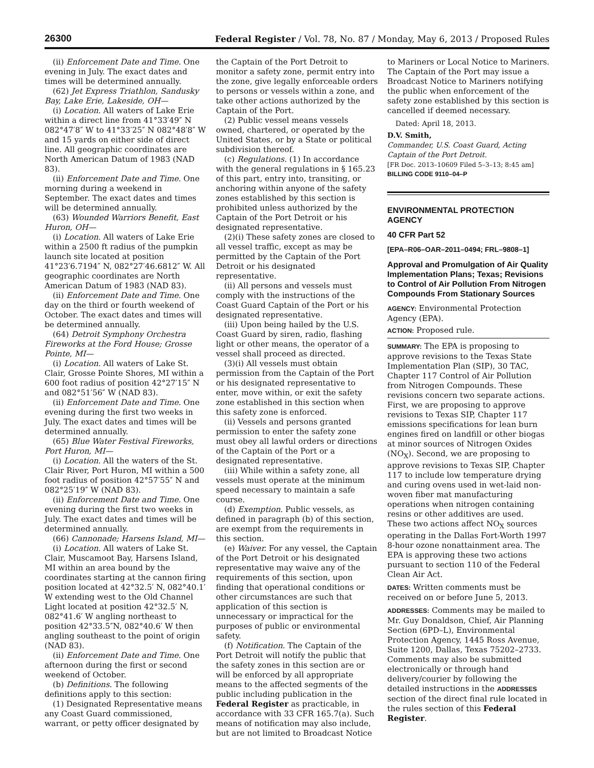26300
Federal Register / Vol. 78, No. 87 / Monday, May 6, 2013 / Proposed Rules
(ii) Enforcement Date and Time. One evening in July. The exact dates and times will be determined annually.
(62) Jet Express Triathlon, Sandusky Bay, Lake Erie, Lakeside, OH—
(i) Location. All waters of Lake Erie within a direct line from 41°33′49″ N 082°47′8″ W to 41°33′25″ N 082°48′8″ W and 15 yards on either side of direct line. All geographic coordinates are North American Datum of 1983 (NAD 83).
(ii) Enforcement Date and Time. One morning during a weekend in September. The exact dates and times will be determined annually.
(63) Wounded Warriors Benefit, East Huron, OH—
(i) Location. All waters of Lake Erie within a 2500 ft radius of the pumpkin launch site located at position 41°23′6.7194″ N, 082°27′46.6812″ W. All geographic coordinates are North American Datum of 1983 (NAD 83).
(ii) Enforcement Date and Time. One day on the third or fourth weekend of October. The exact dates and times will be determined annually.
(64) Detroit Symphony Orchestra Fireworks at the Ford House; Grosse Pointe, MI—
(i) Location. All waters of Lake St. Clair, Grosse Pointe Shores, MI within a 600 foot radius of position 42°27′15″ N and 082°51′56″ W (NAD 83).
(ii) Enforcement Date and Time. One evening during the first two weeks in July. The exact dates and times will be determined annually.
(65) Blue Water Festival Fireworks, Port Huron, MI—
(i) Location. All the waters of the St. Clair River, Port Huron, MI within a 500 foot radius of position 42°57′55″ N and 082°25′19″ W (NAD 83).
(ii) Enforcement Date and Time. One evening during the first two weeks in July. The exact dates and times will be determined annually.
(66) Cannonade; Harsens Island, MI—
(i) Location. All waters of Lake St. Clair, Muscamoot Bay, Harsens Island, MI within an area bound by the coordinates starting at the cannon firing position located at 42°32.5′ N, 082°40.1′ W extending west to the Old Channel Light located at position 42°32.5′ N, 082°41.6′ W angling northeast to position 42°33.5″N, 082°40.6′ W then angling southeast to the point of origin (NAD 83).
(ii) Enforcement Date and Time. One afternoon during the first or second weekend of October.
(b) Definitions. The following definitions apply to this section:
(1) Designated Representative means any Coast Guard commissioned, warrant, or petty officer designated by
the Captain of the Port Detroit to monitor a safety zone, permit entry into the zone, give legally enforceable orders to persons or vessels within a zone, and take other actions authorized by the Captain of the Port.
(2) Public vessel means vessels owned, chartered, or operated by the United States, or by a State or political subdivision thereof.
(c) Regulations. (1) In accordance with the general regulations in § 165.23 of this part, entry into, transiting, or anchoring within anyone of the safety zones established by this section is prohibited unless authorized by the Captain of the Port Detroit or his designated representative.
(2)(i) These safety zones are closed to all vessel traffic, except as may be permitted by the Captain of the Port Detroit or his designated representative.
(ii) All persons and vessels must comply with the instructions of the Coast Guard Captain of the Port or his designated representative.
(iii) Upon being hailed by the U.S. Coast Guard by siren, radio, flashing light or other means, the operator of a vessel shall proceed as directed.
(3)(i) All vessels must obtain permission from the Captain of the Port or his designated representative to enter, move within, or exit the safety zone established in this section when this safety zone is enforced.
(ii) Vessels and persons granted permission to enter the safety zone must obey all lawful orders or directions of the Captain of the Port or a designated representative.
(iii) While within a safety zone, all vessels must operate at the minimum speed necessary to maintain a safe course.
(d) Exemption. Public vessels, as defined in paragraph (b) of this section, are exempt from the requirements in this section.
(e) Waiver. For any vessel, the Captain of the Port Detroit or his designated representative may waive any of the requirements of this section, upon finding that operational conditions or other circumstances are such that application of this section is unnecessary or impractical for the purposes of public or environmental safety.
(f) Notification. The Captain of the Port Detroit will notify the public that the safety zones in this section are or will be enforced by all appropriate means to the affected segments of the public including publication in the Federal Register as practicable, in accordance with 33 CFR 165.7(a). Such means of notification may also include, but are not limited to Broadcast Notice
to Mariners or Local Notice to Mariners. The Captain of the Port may issue a Broadcast Notice to Mariners notifying the public when enforcement of the safety zone established by this section is cancelled if deemed necessary.
Dated: April 18, 2013.
D.V. Smith,
Commander, U.S. Coast Guard, Acting Captain of the Port Detroit.
[FR Doc. 2013–10609 Filed 5–3–13; 8:45 am]
BILLING CODE 9110–04–P
ENVIRONMENTAL PROTECTION AGENCY
40 CFR Part 52
[EPA–R06–OAR–2011–0494; FRL–9808–1]
Approval and Promulgation of Air Quality Implementation Plans; Texas; Revisions to Control of Air Pollution From Nitrogen Compounds From Stationary Sources
AGENCY: Environmental Protection Agency (EPA).
ACTION: Proposed rule.
SUMMARY: The EPA is proposing to approve revisions to the Texas State Implementation Plan (SIP), 30 TAC, Chapter 117 Control of Air Pollution from Nitrogen Compounds. These revisions concern two separate actions. First, we are proposing to approve revisions to Texas SIP, Chapter 117 emissions specifications for lean burn engines fired on landfill or other biogas at minor sources of Nitrogen Oxides (NO<sub>X</sub>). Second, we are proposing to approve revisions to Texas SIP, Chapter 117 to include low temperature drying and curing ovens used in wet-laid non-woven fiber mat manufacturing operations when nitrogen containing resins or other additives are used. These two actions affect NO<sub>X</sub> sources operating in the Dallas Fort-Worth 1997 8-hour ozone nonattainment area. The EPA is approving these two actions pursuant to section 110 of the Federal Clean Air Act.
DATES: Written comments must be received on or before June 5, 2013.
ADDRESSES: Comments may be mailed to Mr. Guy Donaldson, Chief, Air Planning Section (6PD–L), Environmental Protection Agency, 1445 Ross Avenue, Suite 1200, Dallas, Texas 75202–2733. Comments may also be submitted electronically or through hand delivery/courier by following the detailed instructions in the ADDRESSES section of the direct final rule located in the rules section of this Federal Register.